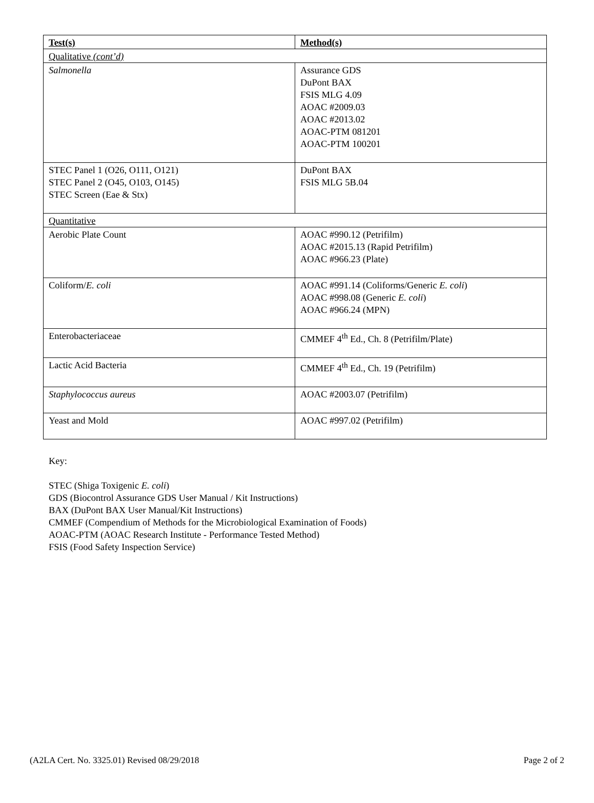| Test(s) | Method(s) |
| --- | --- |
| Qualitative (cont’d) | |
| Salmonella | Assurance GDS DuPont BAX FSIS MLG 4.09 AOAC #2009.03 AOAC #2013.02 AOAC-PTM 081201 AOAC-PTM 100201 |
| STEC Panel 1 (O26, O111, O121) STEC Panel 2 (O45, O103, O145) STEC Screen (Eae & Stx) | DuPont BAX FSIS MLG 5B.04 |
| Quantitative | |
| Aerobic Plate Count | AOAC #990.12 (Petrifilm) AOAC #2015.13 (Rapid Petrifilm) AOAC #966.23 (Plate) |
| Coliform/ E. coli | AOAC #991.14 (Coliforms/Generic E. coli ) AOAC #998.08 (Generic E. coli ) AOAC #966.24 (MPN) |
| Enterobacteriaceae | CMMEF 4<sup>th</sup> Ed., Ch. 8 (Petrifilm/Plate) |
| Lactic Acid Bacteria | CMMEF 4<sup>th</sup> Ed., Ch. 19 (Petrifilm) |
| Staphylococcus aureus | AOAC #2003.07 (Petrifilm) |
| Yeast and Mold | AOAC #997.02 (Petrifilm) |
Key:
STEC (Shiga Toxigenic E. coli)
GDS (Biocontrol Assurance GDS User Manual / Kit Instructions)
BAX (DuPont BAX User Manual/Kit Instructions)
CMMEF (Compendium of Methods for the Microbiological Examination of Foods)
AOAC-PTM (AOAC Research Institute - Performance Tested Method)
FSIS (Food Safety Inspection Service)
(A2LA Cert. No. 3325.01) Revised 08/29/2018 Page 2 of 2